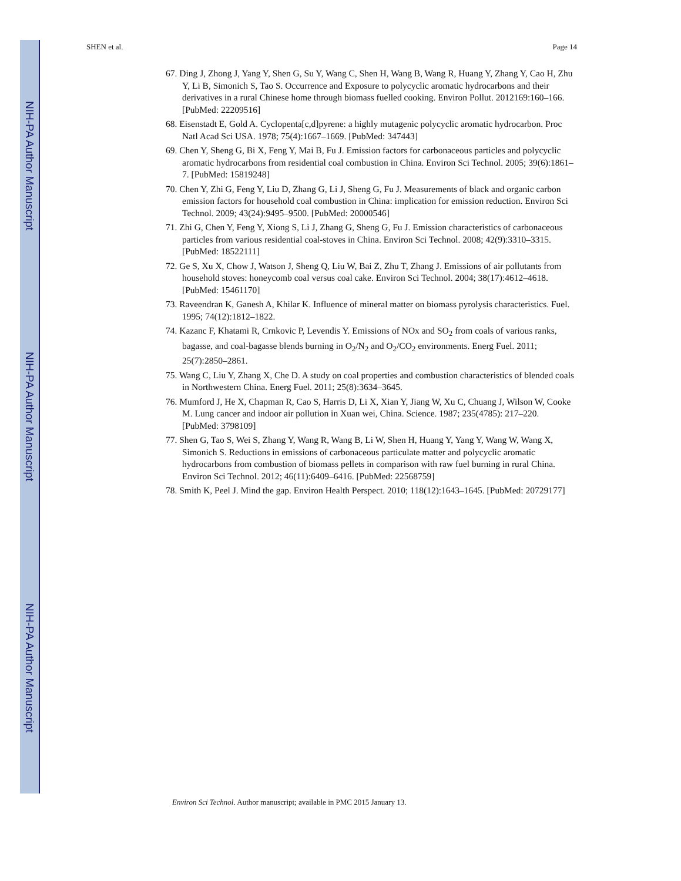NIH-PA Author Manuscript
NIH-PA Author Manuscript
NIH-PA Author Manuscript
SHEN et al. Page 14
67. Ding J, Zhong J, Yang Y, Shen G, Su Y, Wang C, Shen H, Wang B, Wang R, Huang Y, Zhang Y, Cao H, Zhu Y, Li B, Simonich S, Tao S. Occurrence and Exposure to polycyclic aromatic hydrocarbons and their derivatives in a rural Chinese home through biomass fuelled cooking. Environ Pollut. 2012169:160–166. [PubMed: 22209516]
68. Eisenstadt E, Gold A. Cyclopenta[c,d]pyrene: a highly mutagenic polycyclic aromatic hydrocarbon. Proc Natl Acad Sci USA. 1978; 75(4):1667–1669. [PubMed: 347443]
69. Chen Y, Sheng G, Bi X, Feng Y, Mai B, Fu J. Emission factors for carbonaceous particles and polycyclic aromatic hydrocarbons from residential coal combustion in China. Environ Sci Technol. 2005; 39(6):1861–7. [PubMed: 15819248]
70. Chen Y, Zhi G, Feng Y, Liu D, Zhang G, Li J, Sheng G, Fu J. Measurements of black and organic carbon emission factors for household coal combustion in China: implication for emission reduction. Environ Sci Technol. 2009; 43(24):9495–9500. [PubMed: 20000546]
71. Zhi G, Chen Y, Feng Y, Xiong S, Li J, Zhang G, Sheng G, Fu J. Emission characteristics of carbonaceous particles from various residential coal-stoves in China. Environ Sci Technol. 2008; 42(9):3310–3315. [PubMed: 18522111]
72. Ge S, Xu X, Chow J, Watson J, Sheng Q, Liu W, Bai Z, Zhu T, Zhang J. Emissions of air pollutants from household stoves: honeycomb coal versus coal cake. Environ Sci Technol. 2004; 38(17):4612–4618. [PubMed: 15461170]
73. Raveendran K, Ganesh A, Khilar K. Influence of mineral matter on biomass pyrolysis characteristics. Fuel. 1995; 74(12):1812–1822.
74. Kazanc F, Khatami R, Crnkovic P, Levendis Y. Emissions of NOx and SO<sub>2</sub> from coals of various ranks, bagasse, and coal-bagasse blends burning in O<sub>2</sub>/N<sub>2</sub> and O<sub>2</sub>/CO<sub>2</sub> environments. Energ Fuel. 2011; 25(7):2850–2861.
75. Wang C, Liu Y, Zhang X, Che D. A study on coal properties and combustion characteristics of blended coals in Northwestern China. Energ Fuel. 2011; 25(8):3634–3645.
76. Mumford J, He X, Chapman R, Cao S, Harris D, Li X, Xian Y, Jiang W, Xu C, Chuang J, Wilson W, Cooke M. Lung cancer and indoor air pollution in Xuan wei, China. Science. 1987; 235(4785): 217–220. [PubMed: 3798109]
77. Shen G, Tao S, Wei S, Zhang Y, Wang R, Wang B, Li W, Shen H, Huang Y, Yang Y, Wang W, Wang X, Simonich S. Reductions in emissions of carbonaceous particulate matter and polycyclic aromatic hydrocarbons from combustion of biomass pellets in comparison with raw fuel burning in rural China. Environ Sci Technol. 2012; 46(11):6409–6416. [PubMed: 22568759]
78. Smith K, Peel J. Mind the gap. Environ Health Perspect. 2010; 118(12):1643–1645. [PubMed: 20729177]
Environ Sci Technol. Author manuscript; available in PMC 2015 January 13.